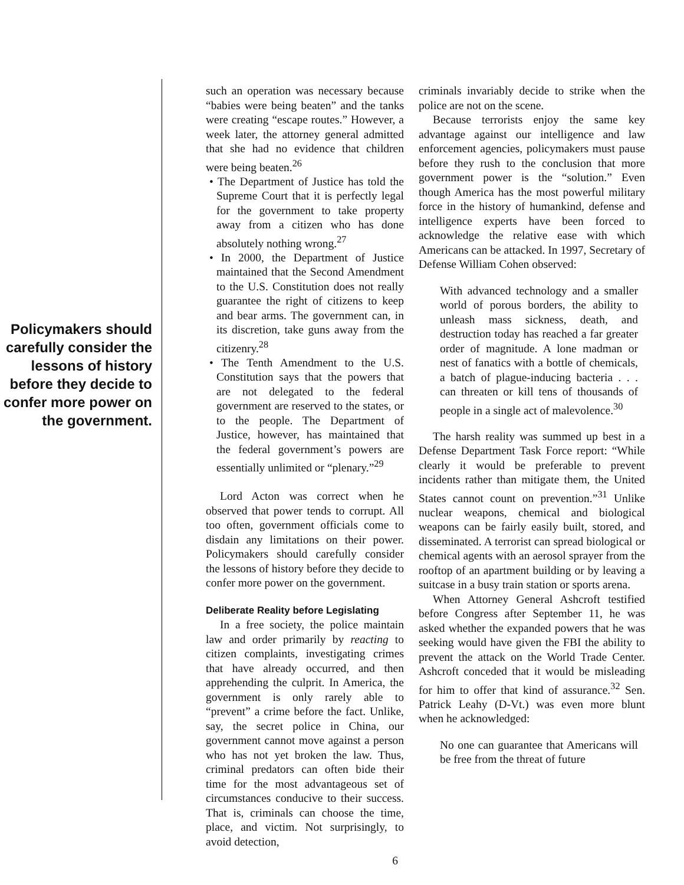Policymakers should carefully consider the lessons of history before they decide to confer more power on the government.
such an operation was necessary because “babies were being beaten” and the tanks were creating “escape routes.” However, a week later, the attorney general admitted that she had no evidence that children were being beaten.<sup>26</sup>
• The Department of Justice has told the Supreme Court that it is perfectly legal for the government to take property away from a citizen who has done absolutely nothing wrong.<sup>27</sup>
• In 2000, the Department of Justice maintained that the Second Amendment to the U.S. Constitution does not really guarantee the right of citizens to keep and bear arms. The government can, in its discretion, take guns away from the citizenry.<sup>28</sup>
• The Tenth Amendment to the U.S. Constitution says that the powers that are not delegated to the federal government are reserved to the states, or to the people. The Department of Justice, however, has maintained that the federal government’s powers are essentially unlimited or “plenary.”<sup>29</sup>
Lord Acton was correct when he observed that power tends to corrupt. All too often, government officials come to disdain any limitations on their power. Policymakers should carefully consider the lessons of history before they decide to confer more power on the government.
Deliberate Reality before Legislating
In a free society, the police maintain law and order primarily by reacting to citizen complaints, investigating crimes that have already occurred, and then apprehending the culprit. In America, the government is only rarely able to “prevent” a crime before the fact. Unlike, say, the secret police in China, our government cannot move against a person who has not yet broken the law. Thus, criminal predators can often bide their time for the most advantageous set of circumstances conducive to their success. That is, criminals can choose the time, place, and victim. Not surprisingly, to avoid detection,
criminals invariably decide to strike when the police are not on the scene.
Because terrorists enjoy the same key advantage against our intelligence and law enforcement agencies, policymakers must pause before they rush to the conclusion that more government power is the “solution.” Even though America has the most powerful military force in the history of humankind, defense and intelligence experts have been forced to acknowledge the relative ease with which Americans can be attacked. In 1997, Secretary of Defense William Cohen observed:
With advanced technology and a smaller world of porous borders, the ability to unleash mass sickness, death, and destruction today has reached a far greater order of magnitude. A lone madman or nest of fanatics with a bottle of chemicals, a batch of plague-inducing bacteria . . . can threaten or kill tens of thousands of people in a single act of malevolence.<sup>30</sup>
The harsh reality was summed up best in a Defense Department Task Force report: “While clearly it would be preferable to prevent incidents rather than mitigate them, the United States cannot count on prevention.”<sup>31</sup> Unlike nuclear weapons, chemical and biological weapons can be fairly easily built, stored, and disseminated. A terrorist can spread biological or chemical agents with an aerosol sprayer from the rooftop of an apartment building or by leaving a suitcase in a busy train station or sports arena.
When Attorney General Ashcroft testified before Congress after September 11, he was asked whether the expanded powers that he was seeking would have given the FBI the ability to prevent the attack on the World Trade Center. Ashcroft conceded that it would be misleading for him to offer that kind of assurance.<sup>32</sup> Sen. Patrick Leahy (D-Vt.) was even more blunt when he acknowledged:
No one can guarantee that Americans will be free from the threat of future
6